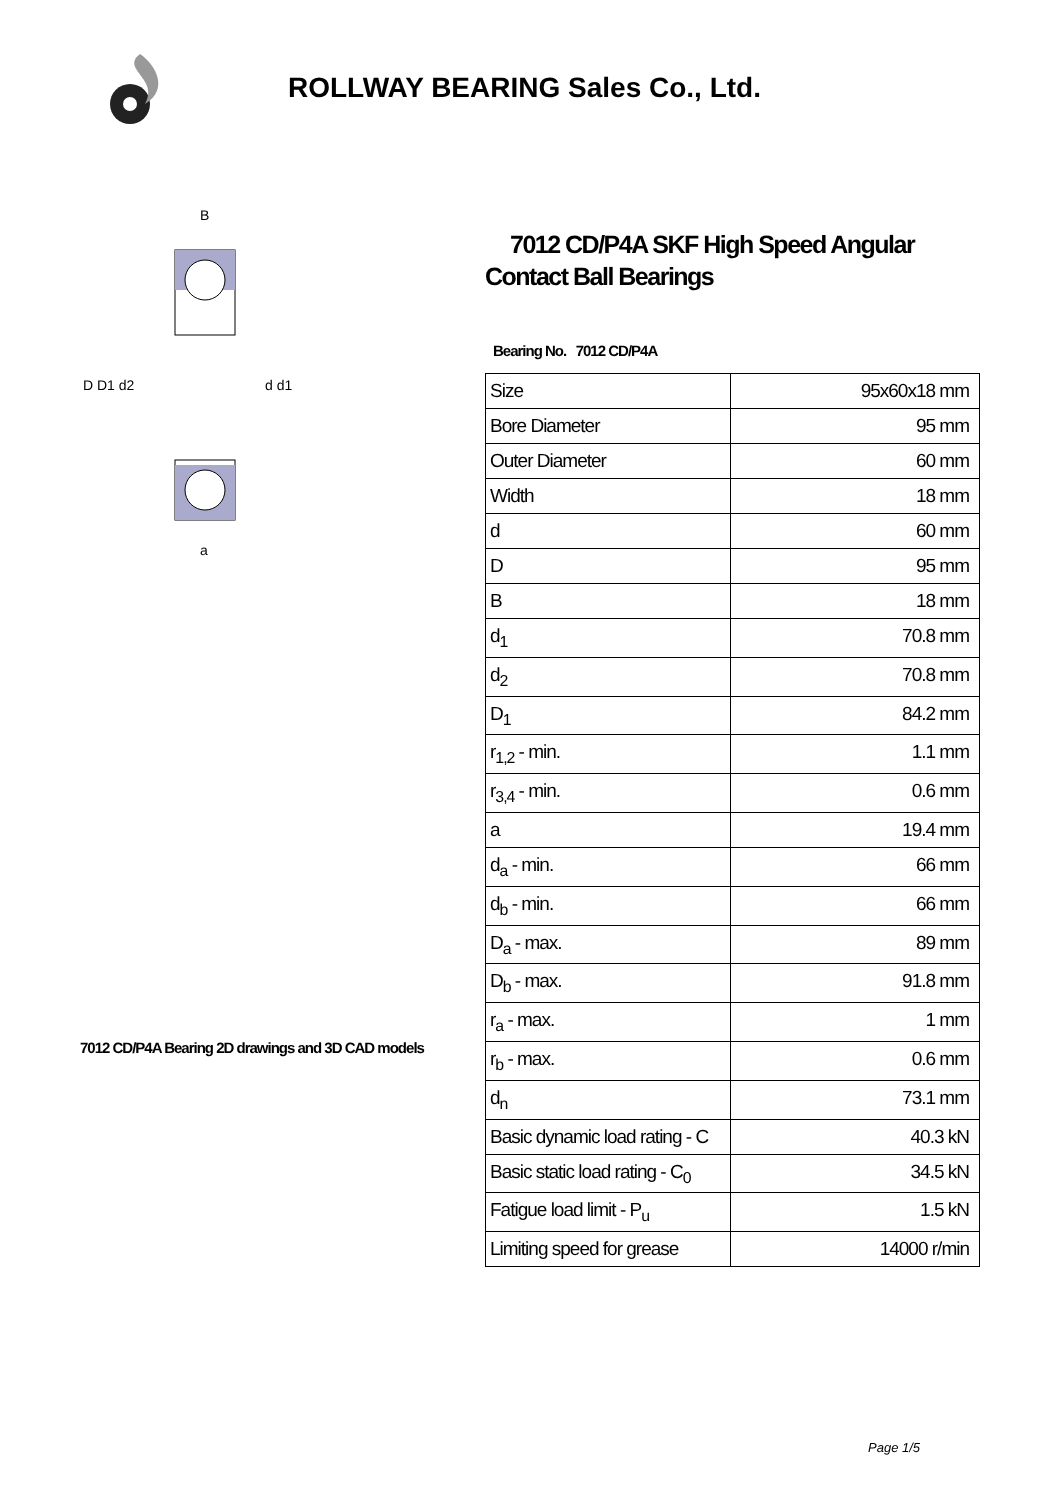ROLLWAY BEARING Sales Co., Ltd.
D D1 d2
d d1
B
a
7012 CD/P4A Bearing 2D drawings and 3D CAD models
7012 CD/P4A SKF High Speed Angular Contact Ball Bearings
Bearing No. 7012 CD/P4A
| Size | 95x60x18 mm |
| Bore Diameter | 95 mm |
| Outer Diameter | 60 mm |
| Width | 18 mm |
| d | 60 mm |
| D | 95 mm |
| B | 18 mm |
| d<sub>1</sub> | 70.8 mm |
| d<sub>2</sub> | 70.8 mm |
| D<sub>1</sub> | 84.2 mm |
| r<sub>1,2</sub> - min. | 1.1 mm |
| r<sub>3,4</sub> - min. | 0.6 mm |
| a | 19.4 mm |
| d<sub>a</sub> - min. | 66 mm |
| d<sub>b</sub> - min. | 66 mm |
| D<sub>a</sub> - max. | 89 mm |
| D<sub>b</sub> - max. | 91.8 mm |
| r<sub>a</sub> - max. | 1 mm |
| r<sub>b</sub> - max. | 0.6 mm |
| d<sub>n</sub> | 73.1 mm |
| Basic dynamic load rating - C | 40.3 kN |
| Basic static load rating - C<sub>0</sub> | 34.5 kN |
| Fatigue load limit - P<sub>u</sub> | 1.5 kN |
| Limiting speed for grease | 14000 r/min |
Page 1/5